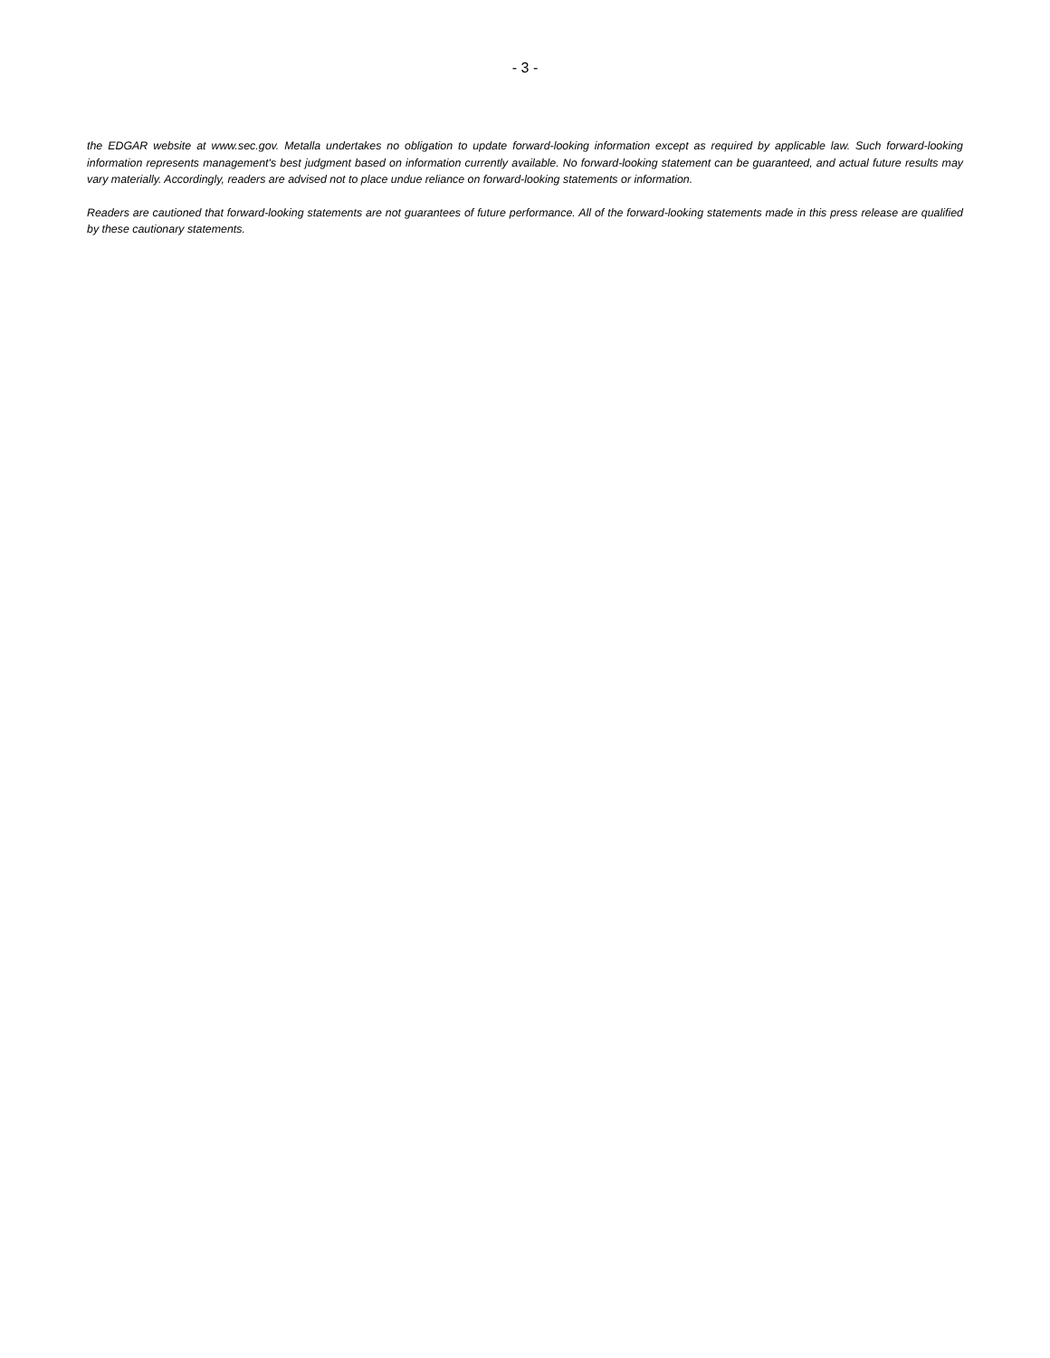- 3 -
the EDGAR website at www.sec.gov. Metalla undertakes no obligation to update forward-looking information except as required by applicable law. Such forward-looking information represents management's best judgment based on information currently available. No forward-looking statement can be guaranteed, and actual future results may vary materially. Accordingly, readers are advised not to place undue reliance on forward-looking statements or information.
Readers are cautioned that forward-looking statements are not guarantees of future performance. All of the forward-looking statements made in this press release are qualified by these cautionary statements.